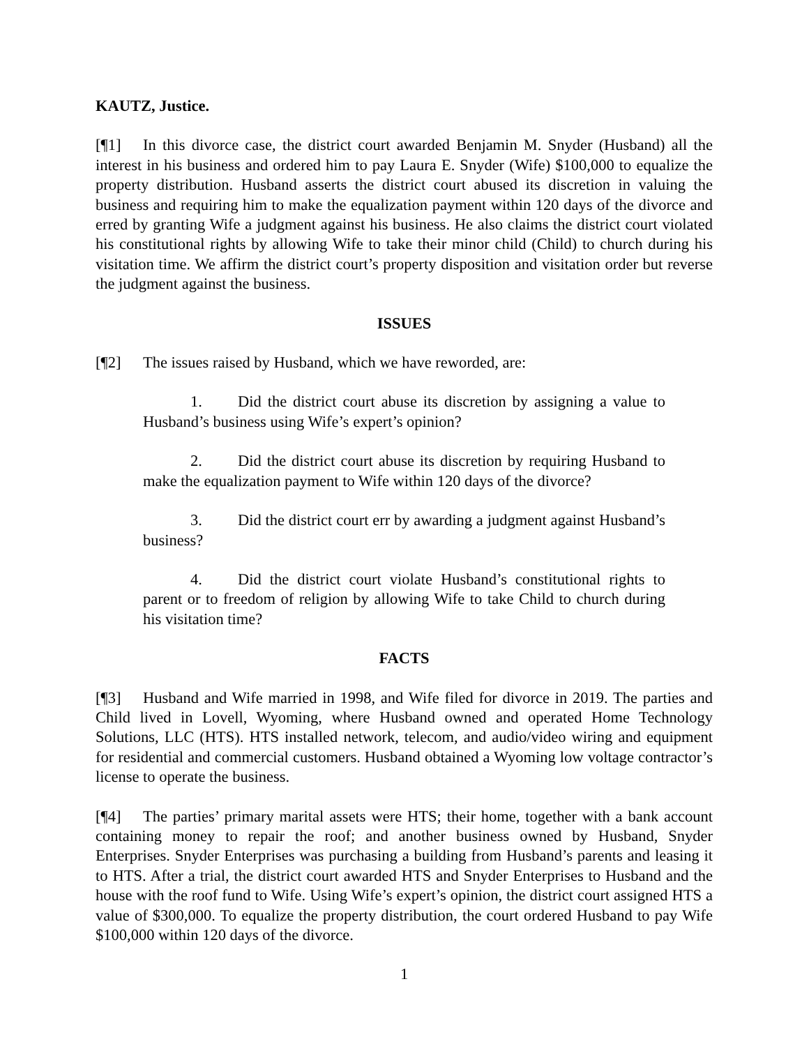KAUTZ, Justice.
[¶1] In this divorce case, the district court awarded Benjamin M. Snyder (Husband) all the interest in his business and ordered him to pay Laura E. Snyder (Wife) $100,000 to equalize the property distribution. Husband asserts the district court abused its discretion in valuing the business and requiring him to make the equalization payment within 120 days of the divorce and erred by granting Wife a judgment against his business. He also claims the district court violated his constitutional rights by allowing Wife to take their minor child (Child) to church during his visitation time. We affirm the district court’s property disposition and visitation order but reverse the judgment against the business.
ISSUES
[¶2] The issues raised by Husband, which we have reworded, are:
1. Did the district court abuse its discretion by assigning a value to Husband’s business using Wife’s expert’s opinion?
2. Did the district court abuse its discretion by requiring Husband to make the equalization payment to Wife within 120 days of the divorce?
3. Did the district court err by awarding a judgment against Husband’s business?
4. Did the district court violate Husband’s constitutional rights to parent or to freedom of religion by allowing Wife to take Child to church during his visitation time?
FACTS
[¶3] Husband and Wife married in 1998, and Wife filed for divorce in 2019. The parties and Child lived in Lovell, Wyoming, where Husband owned and operated Home Technology Solutions, LLC (HTS). HTS installed network, telecom, and audio/video wiring and equipment for residential and commercial customers. Husband obtained a Wyoming low voltage contractor’s license to operate the business.
[¶4] The parties’ primary marital assets were HTS; their home, together with a bank account containing money to repair the roof; and another business owned by Husband, Snyder Enterprises. Snyder Enterprises was purchasing a building from Husband’s parents and leasing it to HTS. After a trial, the district court awarded HTS and Snyder Enterprises to Husband and the house with the roof fund to Wife. Using Wife’s expert’s opinion, the district court assigned HTS a value of $300,000. To equalize the property distribution, the court ordered Husband to pay Wife $100,000 within 120 days of the divorce.
1